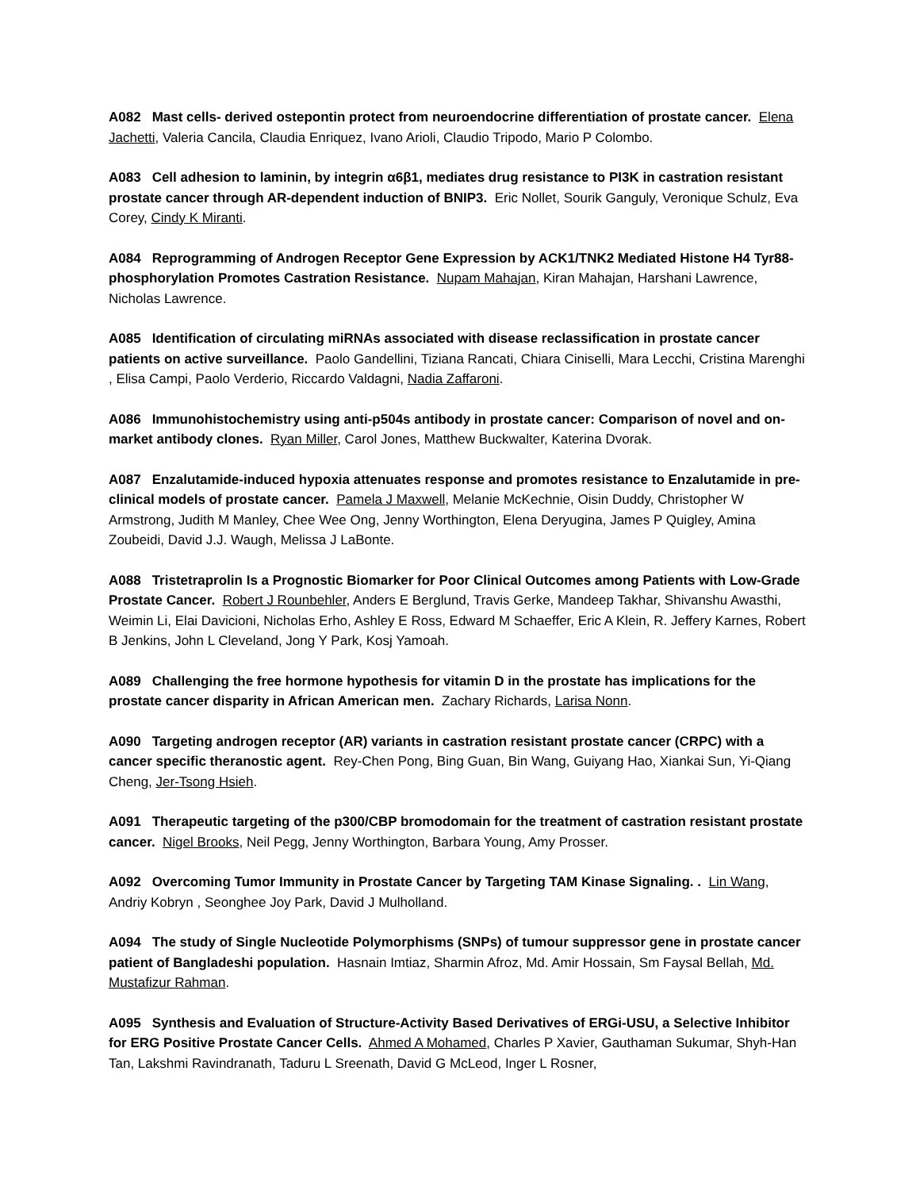A082 Mast cells- derived ostepontin protect from neuroendocrine differentiation of prostate cancer. Elena Jachetti, Valeria Cancila, Claudia Enriquez, Ivano Arioli, Claudio Tripodo, Mario P Colombo.
A083 Cell adhesion to laminin, by integrin α6β1, mediates drug resistance to PI3K in castration resistant prostate cancer through AR-dependent induction of BNIP3. Eric Nollet, Sourik Ganguly, Veronique Schulz, Eva Corey, Cindy K Miranti.
A084 Reprogramming of Androgen Receptor Gene Expression by ACK1/TNK2 Mediated Histone H4 Tyr88-phosphorylation Promotes Castration Resistance. Nupam Mahajan, Kiran Mahajan, Harshani Lawrence, Nicholas Lawrence.
A085 Identification of circulating miRNAs associated with disease reclassification in prostate cancer patients on active surveillance. Paolo Gandellini, Tiziana Rancati, Chiara Ciniselli, Mara Lecchi, Cristina Marenghi , Elisa Campi, Paolo Verderio, Riccardo Valdagni, Nadia Zaffaroni.
A086 Immunohistochemistry using anti-p504s antibody in prostate cancer: Comparison of novel and on-market antibody clones. Ryan Miller, Carol Jones, Matthew Buckwalter, Katerina Dvorak.
A087 Enzalutamide-induced hypoxia attenuates response and promotes resistance to Enzalutamide in pre-clinical models of prostate cancer. Pamela J Maxwell, Melanie McKechnie, Oisin Duddy, Christopher W Armstrong, Judith M Manley, Chee Wee Ong, Jenny Worthington, Elena Deryugina, James P Quigley, Amina Zoubeidi, David J.J. Waugh, Melissa J LaBonte.
A088 Tristetraprolin Is a Prognostic Biomarker for Poor Clinical Outcomes among Patients with Low-Grade Prostate Cancer. Robert J Rounbehler, Anders E Berglund, Travis Gerke, Mandeep Takhar, Shivanshu Awasthi, Weimin Li, Elai Davicioni, Nicholas Erho, Ashley E Ross, Edward M Schaeffer, Eric A Klein, R. Jeffery Karnes, Robert B Jenkins, John L Cleveland, Jong Y Park, Kosj Yamoah.
A089 Challenging the free hormone hypothesis for vitamin D in the prostate has implications for the prostate cancer disparity in African American men. Zachary Richards, Larisa Nonn.
A090 Targeting androgen receptor (AR) variants in castration resistant prostate cancer (CRPC) with a cancer specific theranostic agent. Rey-Chen Pong, Bing Guan, Bin Wang, Guiyang Hao, Xiankai Sun, Yi-Qiang Cheng, Jer-Tsong Hsieh.
A091 Therapeutic targeting of the p300/CBP bromodomain for the treatment of castration resistant prostate cancer. Nigel Brooks, Neil Pegg, Jenny Worthington, Barbara Young, Amy Prosser.
A092 Overcoming Tumor Immunity in Prostate Cancer by Targeting TAM Kinase Signaling. . Lin Wang, Andriy Kobryn , Seonghee Joy Park, David J Mulholland.
A094 The study of Single Nucleotide Polymorphisms (SNPs) of tumour suppressor gene in prostate cancer patient of Bangladeshi population. Hasnain Imtiaz, Sharmin Afroz, Md. Amir Hossain, Sm Faysal Bellah, Md. Mustafizur Rahman.
A095 Synthesis and Evaluation of Structure-Activity Based Derivatives of ERGi-USU, a Selective Inhibitor for ERG Positive Prostate Cancer Cells. Ahmed A Mohamed, Charles P Xavier, Gauthaman Sukumar, Shyh-Han Tan, Lakshmi Ravindranath, Taduru L Sreenath, David G McLeod, Inger L Rosner,